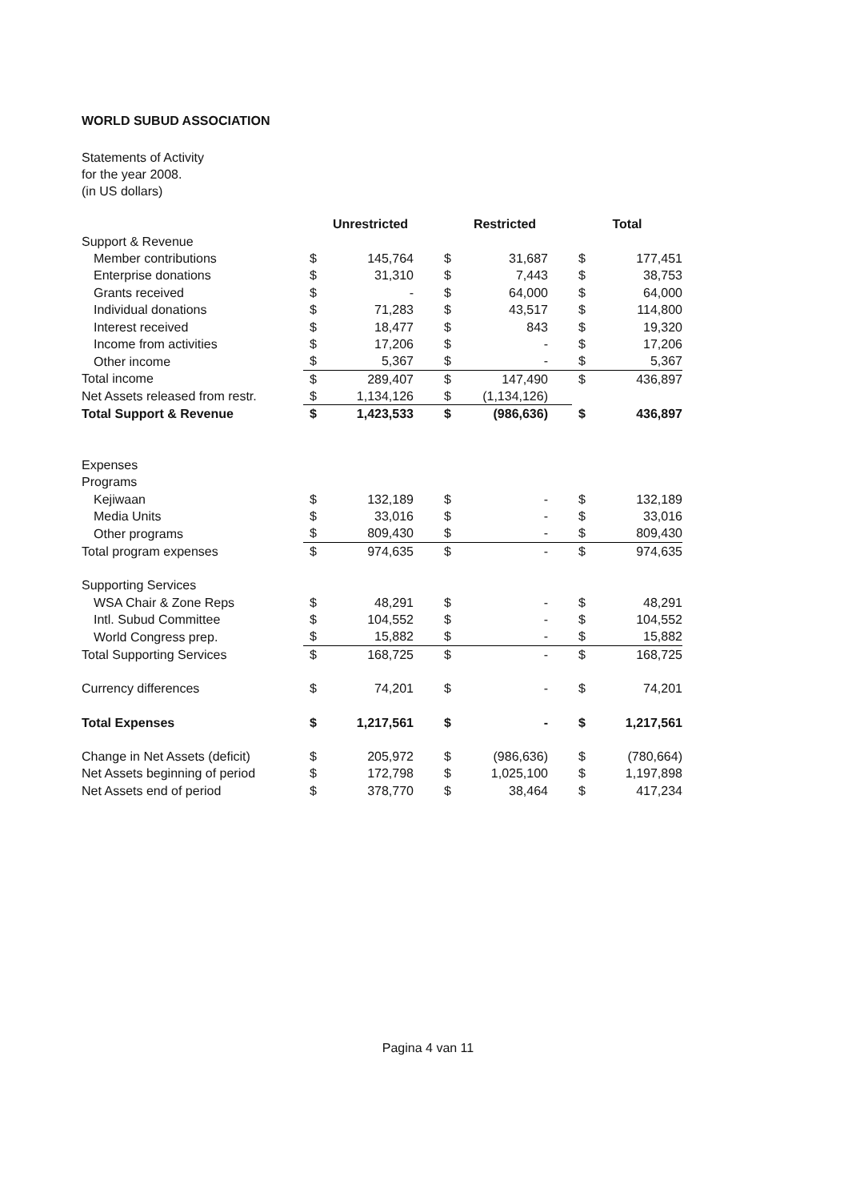WORLD SUBUD ASSOCIATION
Statements of Activity
for the year 2008.
(in US dollars)
| | Unrestricted | | Restricted | | Total | |
| Support & Revenue | | | | | | |
| Member contributions | $ | 145,764 | $ | 31,687 | $ | 177,451 |
| Enterprise donations | $ | 31,310 | $ | 7,443 | $ | 38,753 |
| Grants received | $ | - | $ | 64,000 | $ | 64,000 |
| Individual donations | $ | 71,283 | $ | 43,517 | $ | 114,800 |
| Interest received | $ | 18,477 | $ | 843 | $ | 19,320 |
| Income from activities | $ | 17,206 | $ | - | $ | 17,206 |
| Other income | $ | 5,367 | $ | - | $ | 5,367 |
| Total income | $ | 289,407 | $ | 147,490 | $ | 436,897 |
| Net Assets released from restr. | $ | 1,134,126 | $ | (1,134,126) | | |
| Total Support & Revenue | $ | 1,423,533 | $ | (986,636) | $ | 436,897 |
| Expenses | | | | | | |
| Programs | | | | | | |
| Kejiwaan | $ | 132,189 | $ | - | $ | 132,189 |
| Media Units | $ | 33,016 | $ | - | $ | 33,016 |
| Other programs | $ | 809,430 | $ | - | $ | 809,430 |
| Total program expenses | $ | 974,635 | $ | - | $ | 974,635 |
| Supporting Services | | | | | | |
| WSA Chair & Zone Reps | $ | 48,291 | $ | - | $ | 48,291 |
| Intl. Subud Committee | $ | 104,552 | $ | - | $ | 104,552 |
| World Congress prep. | $ | 15,882 | $ | - | $ | 15,882 |
| Total Supporting Services | $ | 168,725 | $ | - | $ | 168,725 |
| Currency differences | $ | 74,201 | $ | - | $ | 74,201 |
| Total Expenses | $ | 1,217,561 | $ | - | $ | 1,217,561 |
| Change in Net Assets (deficit) | $ | 205,972 | $ | (986,636) | $ | (780,664) |
| Net Assets beginning of period | $ | 172,798 | $ | 1,025,100 | $ | 1,197,898 |
| Net Assets end of period | $ | 378,770 | $ | 38,464 | $ | 417,234 |
Pagina 4 van 11